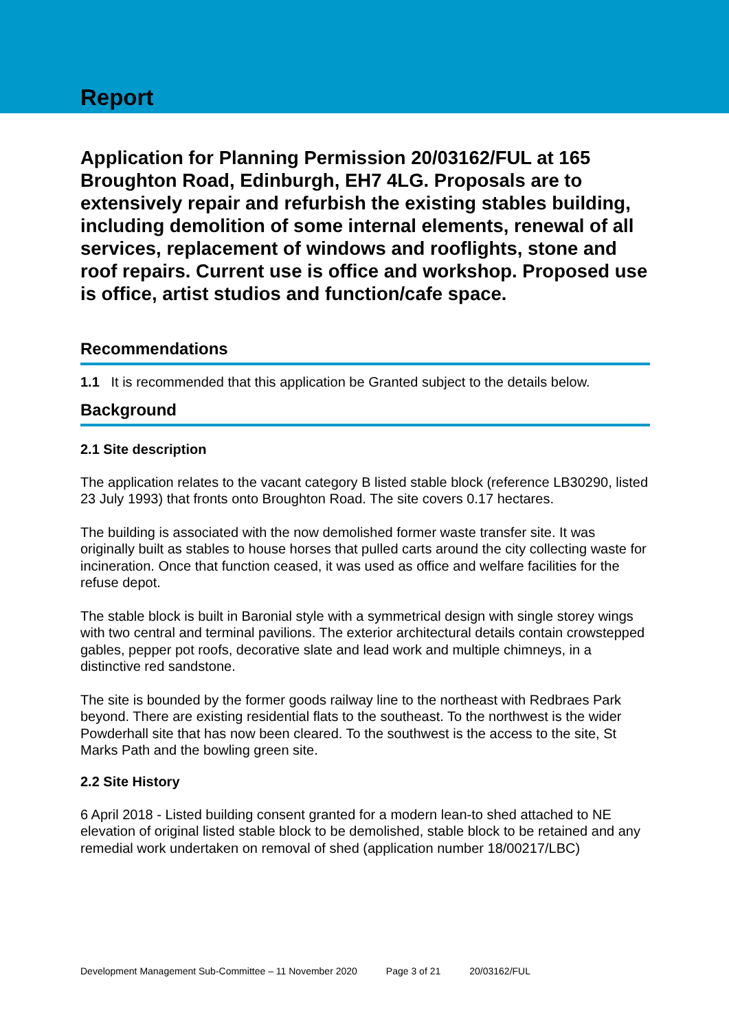Report
Application for Planning Permission 20/03162/FUL at 165 Broughton Road, Edinburgh, EH7 4LG. Proposals are to extensively repair and refurbish the existing stables building, including demolition of some internal elements, renewal of all services, replacement of windows and rooflights, stone and roof repairs. Current use is office and workshop. Proposed use is office, artist studios and function/cafe space.
Recommendations
1.1 It is recommended that this application be Granted subject to the details below.
Background
2.1 Site description
The application relates to the vacant category B listed stable block (reference LB30290, listed 23 July 1993) that fronts onto Broughton Road. The site covers 0.17 hectares.
The building is associated with the now demolished former waste transfer site. It was originally built as stables to house horses that pulled carts around the city collecting waste for incineration. Once that function ceased, it was used as office and welfare facilities for the refuse depot.
The stable block is built in Baronial style with a symmetrical design with single storey wings with two central and terminal pavilions. The exterior architectural details contain crowstepped gables, pepper pot roofs, decorative slate and lead work and multiple chimneys, in a distinctive red sandstone.
The site is bounded by the former goods railway line to the northeast with Redbraes Park beyond. There are existing residential flats to the southeast. To the northwest is the wider Powderhall site that has now been cleared. To the southwest is the access to the site, St Marks Path and the bowling green site.
2.2 Site History
6 April 2018 - Listed building consent granted for a modern lean-to shed attached to NE elevation of original listed stable block to be demolished, stable block to be retained and any remedial work undertaken on removal of shed (application number 18/00217/LBC)
Development Management Sub-Committee – 11 November 2020 Page 3 of 21 20/03162/FUL